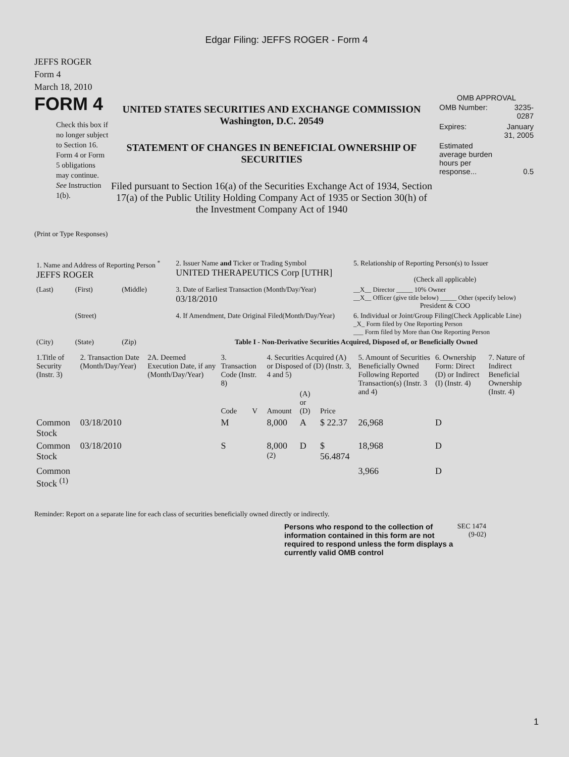Edgar Filing: JEFFS ROGER - Form 4
JEFFS ROGER
Form 4
March 18, 2010
FORM 4
Check this box if no longer subject to Section 16. Form 4 or Form 5 obligations may continue. See Instruction 1(b).
UNITED STATES SECURITIES AND EXCHANGE COMMISSION
Washington, D.C. 20549
STATEMENT OF CHANGES IN BENEFICIAL OWNERSHIP OF SECURITIES
Filed pursuant to Section 16(a) of the Securities Exchange Act of 1934, Section 17(a) of the Public Utility Holding Company Act of 1935 or Section 30(h) of the Investment Company Act of 1940
OMB APPROVAL
| OMB Number: | 3235-0287 |
| Expires: | January 31, 2005 |
| Estimated average burden hours per response... | 0.5 |
(Print or Type Responses)
| 1. Name and Address of Reporting Person <sup>*</sup> JEFFS ROGER | | | 2. Issuer Name and Ticker or Trading Symbol UNITED THERAPEUTICS Corp [UTHR] | 5. Relationship of Reporting Person(s) to Issuer (Check all applicable) |
| (Last) | (First) | (Middle) | 3. Date of Earliest Transaction (Month/Day/Year) 03/18/2010 | __X__ Director _____ 10% Owner __X__ Officer (give title below) _____ Other (specify below) President & COO |
| | (Street) | | 4. If Amendment, Date Original Filed(Month/Day/Year) | 6. Individual or Joint/Group Filing(Check Applicable Line) _X_ Form filed by One Reporting Person ___ Form filed by More than One Reporting Person |
| (City) | (State) | (Zip) | Table I - Non-Derivative Securities Acquired, Disposed of, or Beneficially Owned | |
| 1.Title of Security (Instr. 3) | 2. Transaction Date (Month/Day/Year) | 2A. Deemed Execution Date, if any (Month/Day/Year) | 3. Transaction Code (Instr. 8) | | 4. Securities Acquired (A) or Disposed of (D) (Instr. 3, 4 and 5) | | | 5. Amount of Securities Beneficially Owned Following Reported Transaction(s) (Instr. 3 and 4) | 6. Ownership Form: Direct (D) or Indirect (I) (Instr. 4) | 7. Nature of Indirect Beneficial Ownership (Instr. 4) |
| --- | --- | --- | --- | --- | --- | --- | --- | --- | --- | --- |
| | | | Code | V | Amount | (A) or (D) | Price | | | |
| Common Stock | 03/18/2010 | | M | | 8,000 | A | $ 22.37 | 26,968 | D | |
| Common Stock | 03/18/2010 | | S | | 8,000 <sup>(2)</sup> | D | $ 56.4874 | 18,968 | D | |
| Common Stock <sup>(1)</sup> | | | | | | | | 3,966 | D | |
Reminder: Report on a separate line for each class of securities beneficially owned directly or indirectly.
Persons who respond to the collection of information contained in this form are not required to respond unless the form displays a currently valid OMB control
SEC 1474 (9-02)
1